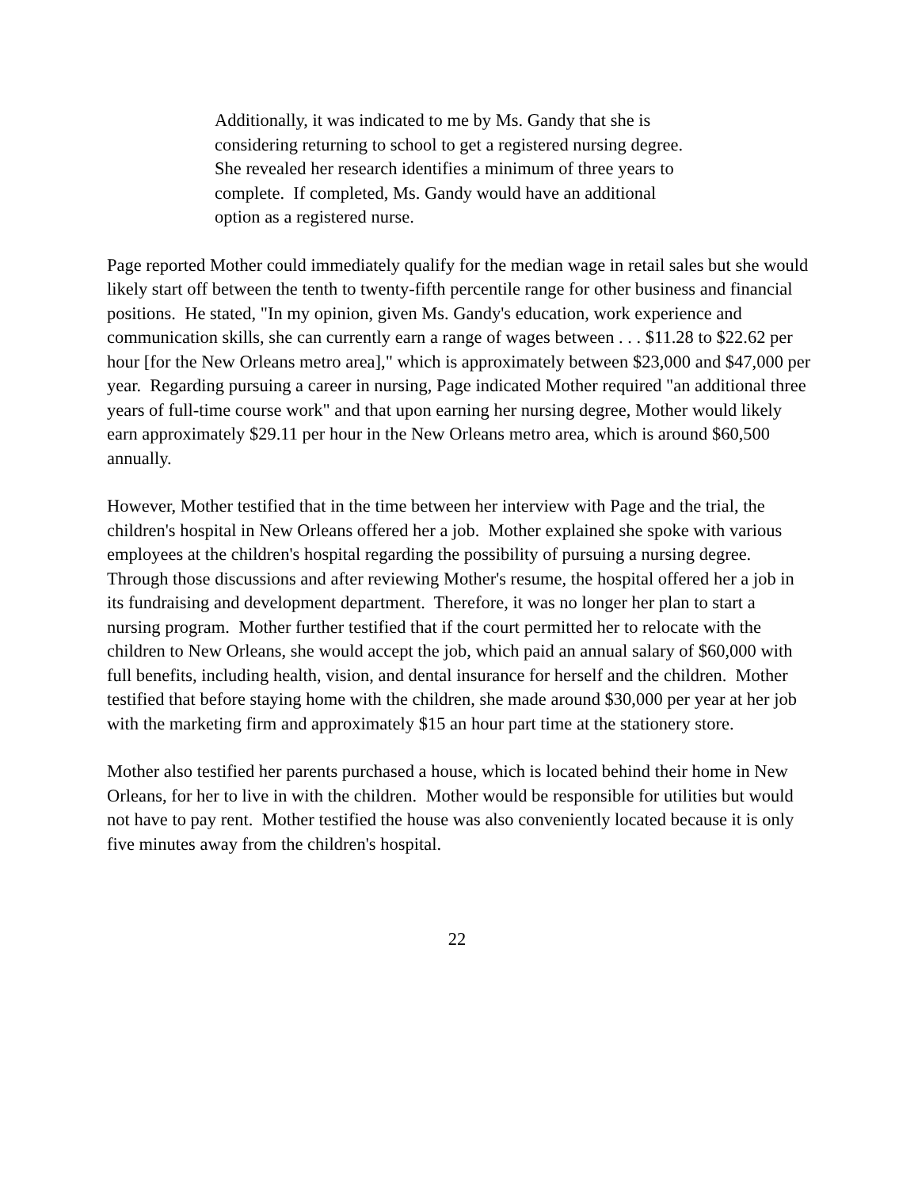Additionally, it was indicated to me by Ms. Gandy that she is considering returning to school to get a registered nursing degree. She revealed her research identifies a minimum of three years to complete. If completed, Ms. Gandy would have an additional option as a registered nurse.
Page reported Mother could immediately qualify for the median wage in retail sales but she would likely start off between the tenth to twenty-fifth percentile range for other business and financial positions. He stated, "In my opinion, given Ms. Gandy's education, work experience and communication skills, she can currently earn a range of wages between . . . $11.28 to $22.62 per hour [for the New Orleans metro area]," which is approximately between $23,000 and $47,000 per year. Regarding pursuing a career in nursing, Page indicated Mother required "an additional three years of full-time course work" and that upon earning her nursing degree, Mother would likely earn approximately $29.11 per hour in the New Orleans metro area, which is around $60,500 annually.
However, Mother testified that in the time between her interview with Page and the trial, the children's hospital in New Orleans offered her a job. Mother explained she spoke with various employees at the children's hospital regarding the possibility of pursuing a nursing degree. Through those discussions and after reviewing Mother's resume, the hospital offered her a job in its fundraising and development department. Therefore, it was no longer her plan to start a nursing program. Mother further testified that if the court permitted her to relocate with the children to New Orleans, she would accept the job, which paid an annual salary of $60,000 with full benefits, including health, vision, and dental insurance for herself and the children. Mother testified that before staying home with the children, she made around $30,000 per year at her job with the marketing firm and approximately $15 an hour part time at the stationery store.
Mother also testified her parents purchased a house, which is located behind their home in New Orleans, for her to live in with the children. Mother would be responsible for utilities but would not have to pay rent. Mother testified the house was also conveniently located because it is only five minutes away from the children's hospital.
22